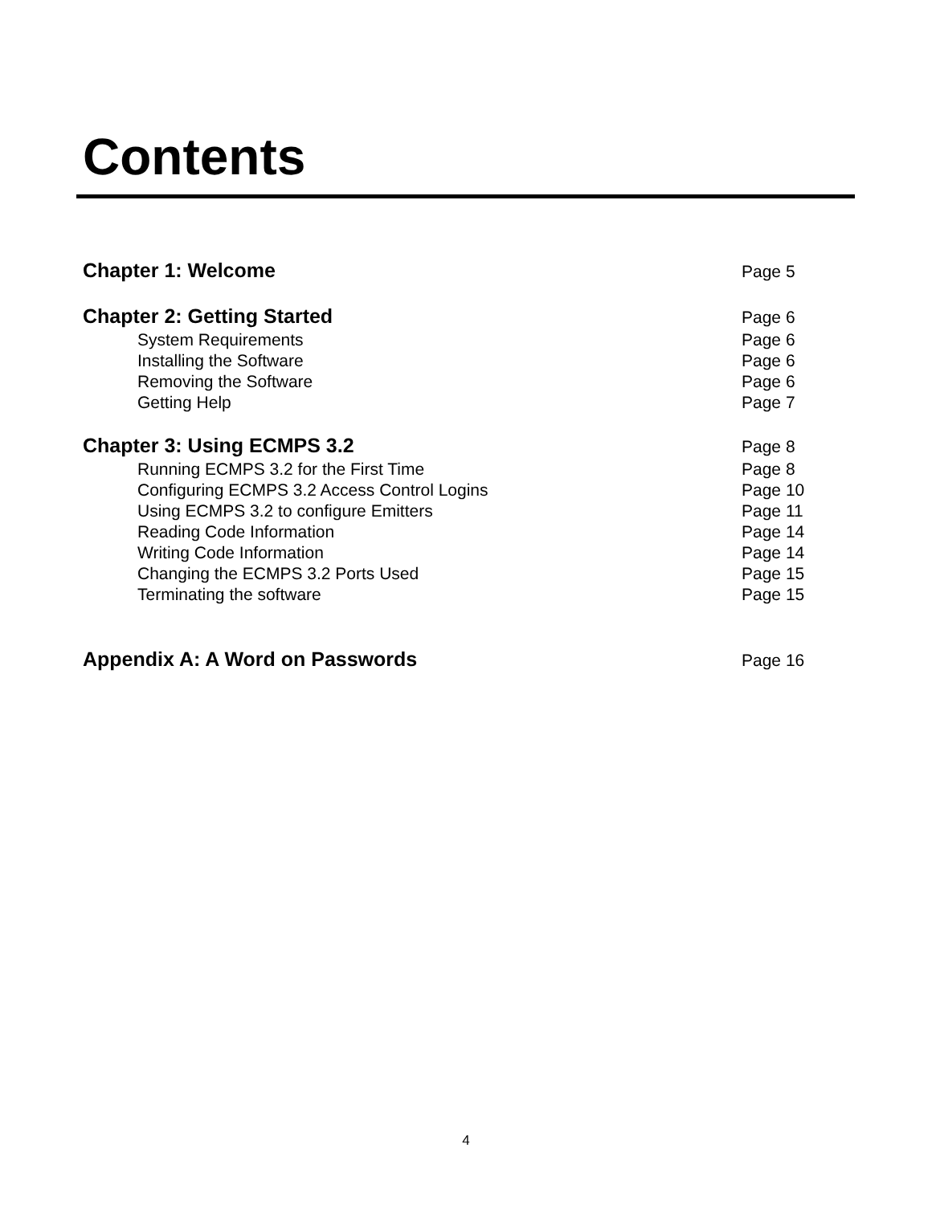Contents
Chapter 1: Welcome Page 5
Chapter 2: Getting Started Page 6
System Requirements Page 6
Installing the Software Page 6
Removing the Software Page 6
Getting Help Page 7
Chapter 3: Using ECMPS 3.2 Page 8
Running ECMPS 3.2 for the First Time Page 8
Configuring ECMPS 3.2 Access Control Logins Page 10
Using ECMPS 3.2 to configure Emitters Page 11
Reading Code Information Page 14
Writing Code Information Page 14
Changing the ECMPS 3.2 Ports Used Page 15
Terminating the software Page 15
Appendix A: A Word on Passwords Page 16
4